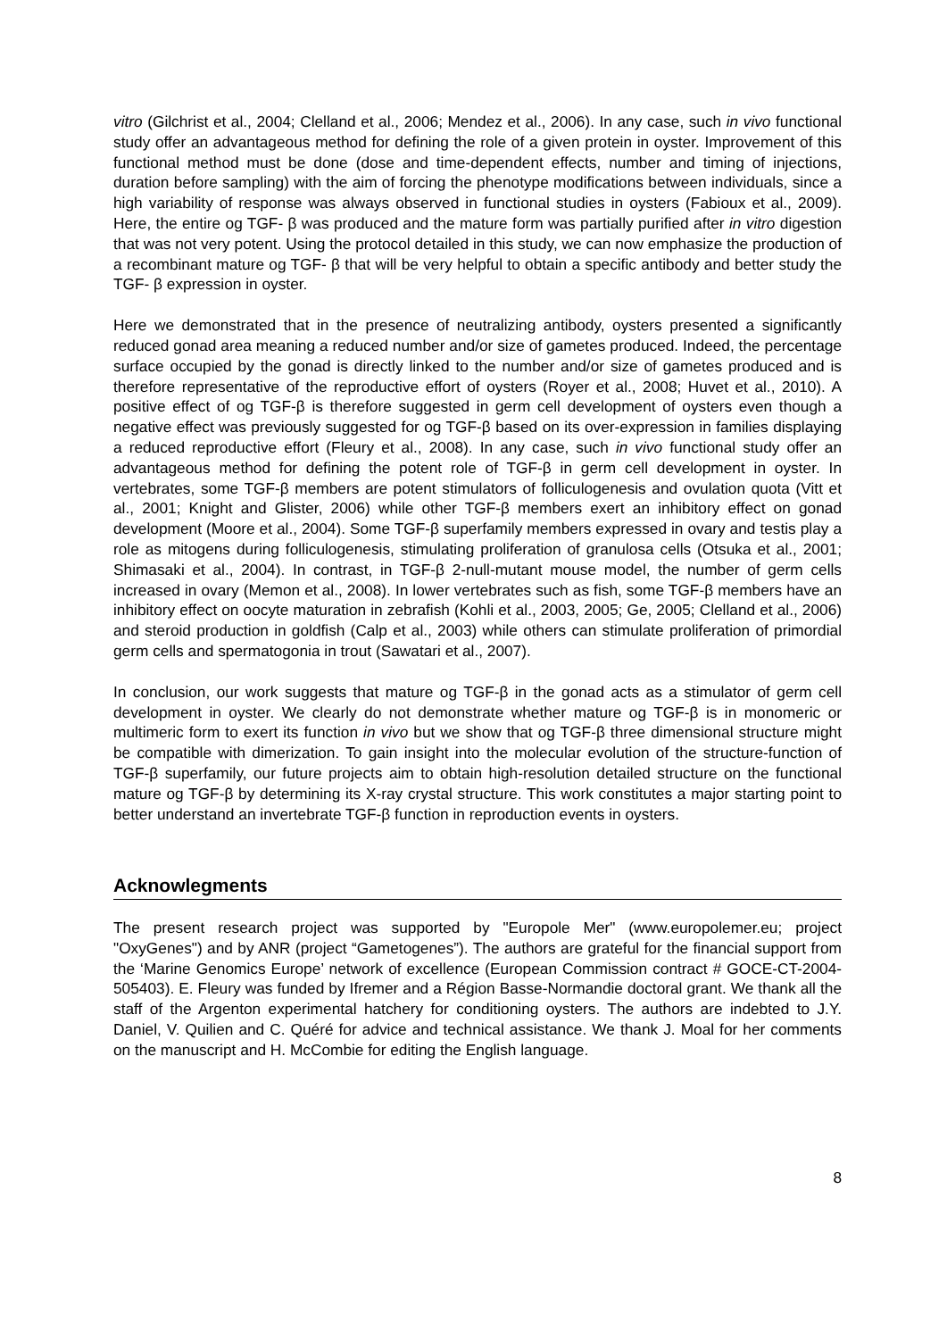vitro (Gilchrist et al., 2004; Clelland et al., 2006; Mendez et al., 2006). In any case, such in vivo functional study offer an advantageous method for defining the role of a given protein in oyster. Improvement of this functional method must be done (dose and time-dependent effects, number and timing of injections, duration before sampling) with the aim of forcing the phenotype modifications between individuals, since a high variability of response was always observed in functional studies in oysters (Fabioux et al., 2009). Here, the entire og TGF- β was produced and the mature form was partially purified after in vitro digestion that was not very potent. Using the protocol detailed in this study, we can now emphasize the production of a recombinant mature og TGF- β that will be very helpful to obtain a specific antibody and better study the TGF- β expression in oyster.
Here we demonstrated that in the presence of neutralizing antibody, oysters presented a significantly reduced gonad area meaning a reduced number and/or size of gametes produced. Indeed, the percentage surface occupied by the gonad is directly linked to the number and/or size of gametes produced and is therefore representative of the reproductive effort of oysters (Royer et al., 2008; Huvet et al., 2010). A positive effect of og TGF-β is therefore suggested in germ cell development of oysters even though a negative effect was previously suggested for og TGF-β based on its over-expression in families displaying a reduced reproductive effort (Fleury et al., 2008). In any case, such in vivo functional study offer an advantageous method for defining the potent role of TGF-β in germ cell development in oyster. In vertebrates, some TGF-β members are potent stimulators of folliculogenesis and ovulation quota (Vitt et al., 2001; Knight and Glister, 2006) while other TGF-β members exert an inhibitory effect on gonad development (Moore et al., 2004). Some TGF-β superfamily members expressed in ovary and testis play a role as mitogens during folliculogenesis, stimulating proliferation of granulosa cells (Otsuka et al., 2001; Shimasaki et al., 2004). In contrast, in TGF-β 2-null-mutant mouse model, the number of germ cells increased in ovary (Memon et al., 2008). In lower vertebrates such as fish, some TGF-β members have an inhibitory effect on oocyte maturation in zebrafish (Kohli et al., 2003, 2005; Ge, 2005; Clelland et al., 2006) and steroid production in goldfish (Calp et al., 2003) while others can stimulate proliferation of primordial germ cells and spermatogonia in trout (Sawatari et al., 2007).
In conclusion, our work suggests that mature og TGF-β in the gonad acts as a stimulator of germ cell development in oyster. We clearly do not demonstrate whether mature og TGF-β is in monomeric or multimeric form to exert its function in vivo but we show that og TGF-β three dimensional structure might be compatible with dimerization. To gain insight into the molecular evolution of the structure-function of TGF-β superfamily, our future projects aim to obtain high-resolution detailed structure on the functional mature og TGF-β by determining its X-ray crystal structure. This work constitutes a major starting point to better understand an invertebrate TGF-β function in reproduction events in oysters.
Acknowlegments
The present research project was supported by "Europole Mer" (www.europolemer.eu; project "OxyGenes") and by ANR (project “Gametogenes”). The authors are grateful for the financial support from the ‘Marine Genomics Europe’ network of excellence (European Commission contract # GOCE-CT-2004-505403). E. Fleury was funded by Ifremer and a Région Basse-Normandie doctoral grant. We thank all the staff of the Argenton experimental hatchery for conditioning oysters. The authors are indebted to J.Y. Daniel, V. Quilien and C. Quéré for advice and technical assistance. We thank J. Moal for her comments on the manuscript and H. McCombie for editing the English language.
8